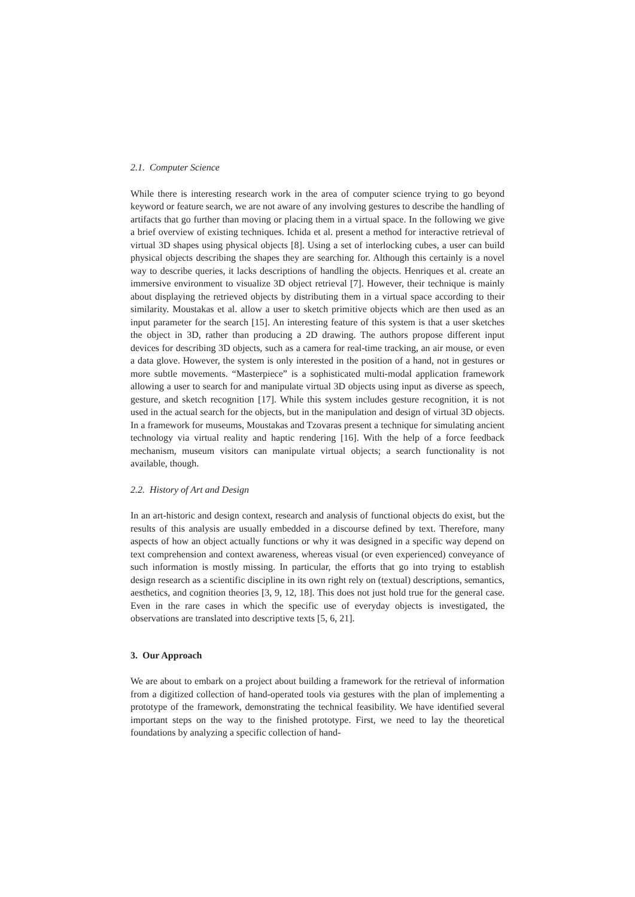2.1. Computer Science
While there is interesting research work in the area of computer science trying to go beyond keyword or feature search, we are not aware of any involving gestures to describe the handling of artifacts that go further than moving or placing them in a virtual space. In the following we give a brief overview of existing techniques. Ichida et al. present a method for interactive retrieval of virtual 3D shapes using physical objects [8]. Using a set of interlocking cubes, a user can build physical objects describing the shapes they are searching for. Although this certainly is a novel way to describe queries, it lacks descriptions of handling the objects. Henriques et al. create an immersive environment to visualize 3D object retrieval [7]. However, their technique is mainly about displaying the retrieved objects by distributing them in a virtual space according to their similarity. Moustakas et al. allow a user to sketch primitive objects which are then used as an input parameter for the search [15]. An interesting feature of this system is that a user sketches the object in 3D, rather than producing a 2D drawing. The authors propose different input devices for describing 3D objects, such as a camera for real-time tracking, an air mouse, or even a data glove. However, the system is only interested in the position of a hand, not in gestures or more subtle movements. “Masterpiece” is a sophisticated multi-modal application framework allowing a user to search for and manipulate virtual 3D objects using input as diverse as speech, gesture, and sketch recognition [17]. While this system includes gesture recognition, it is not used in the actual search for the objects, but in the manipulation and design of virtual 3D objects. In a framework for museums, Moustakas and Tzovaras present a technique for simulating ancient technology via virtual reality and haptic rendering [16]. With the help of a force feedback mechanism, museum visitors can manipulate virtual objects; a search functionality is not available, though.
2.2. History of Art and Design
In an art-historic and design context, research and analysis of functional objects do exist, but the results of this analysis are usually embedded in a discourse defined by text. Therefore, many aspects of how an object actually functions or why it was designed in a specific way depend on text comprehension and context awareness, whereas visual (or even experienced) conveyance of such information is mostly missing. In particular, the efforts that go into trying to establish design research as a scientific discipline in its own right rely on (textual) descriptions, semantics, aesthetics, and cognition theories [3, 9, 12, 18]. This does not just hold true for the general case. Even in the rare cases in which the specific use of everyday objects is investigated, the observations are translated into descriptive texts [5, 6, 21].
3. Our Approach
We are about to embark on a project about building a framework for the retrieval of information from a digitized collection of hand-operated tools via gestures with the plan of implementing a prototype of the framework, demonstrating the technical feasibility. We have identified several important steps on the way to the finished prototype. First, we need to lay the theoretical foundations by analyzing a specific collection of hand-